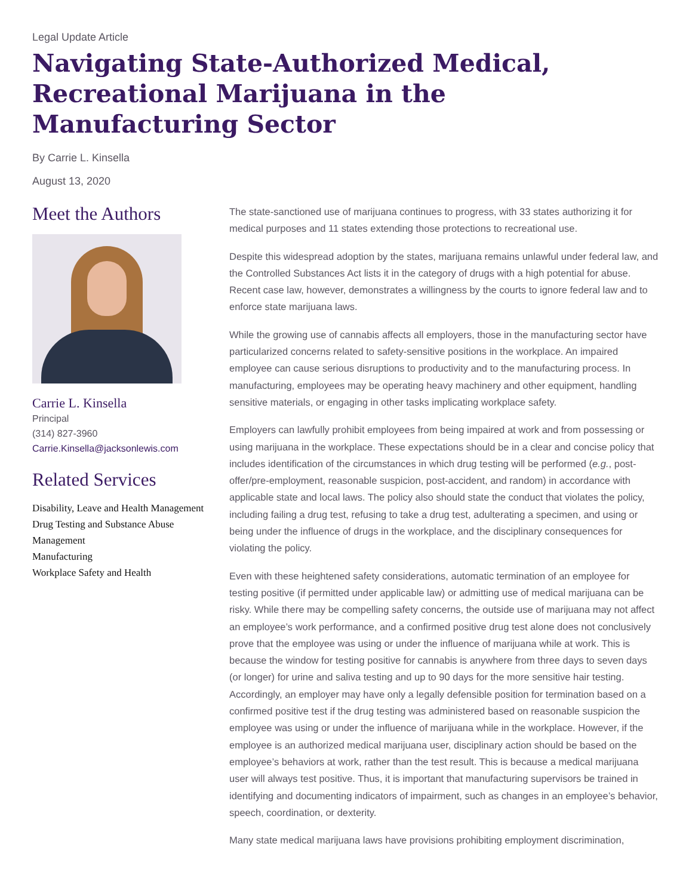Legal Update Article
Navigating State-Authorized Medical, Recreational Marijuana in the Manufacturing Sector
By Carrie L. Kinsella
August 13, 2020
Meet the Authors
Carrie L. Kinsella
Principal
(314) 827-3960
Carrie.Kinsella@jacksonlewis.com
Related Services
Disability, Leave and Health Management
Drug Testing and Substance Abuse Management
Manufacturing
Workplace Safety and Health
The state-sanctioned use of marijuana continues to progress, with 33 states authorizing it for medical purposes and 11 states extending those protections to recreational use.
Despite this widespread adoption by the states, marijuana remains unlawful under federal law, and the Controlled Substances Act lists it in the category of drugs with a high potential for abuse. Recent case law, however, demonstrates a willingness by the courts to ignore federal law and to enforce state marijuana laws.
While the growing use of cannabis affects all employers, those in the manufacturing sector have particularized concerns related to safety-sensitive positions in the workplace. An impaired employee can cause serious disruptions to productivity and to the manufacturing process. In manufacturing, employees may be operating heavy machinery and other equipment, handling sensitive materials, or engaging in other tasks implicating workplace safety.
Employers can lawfully prohibit employees from being impaired at work and from possessing or using marijuana in the workplace. These expectations should be in a clear and concise policy that includes identification of the circumstances in which drug testing will be performed (e.g., post-offer/pre-employment, reasonable suspicion, post-accident, and random) in accordance with applicable state and local laws. The policy also should state the conduct that violates the policy, including failing a drug test, refusing to take a drug test, adulterating a specimen, and using or being under the influence of drugs in the workplace, and the disciplinary consequences for violating the policy.
Even with these heightened safety considerations, automatic termination of an employee for testing positive (if permitted under applicable law) or admitting use of medical marijuana can be risky. While there may be compelling safety concerns, the outside use of marijuana may not affect an employee’s work performance, and a confirmed positive drug test alone does not conclusively prove that the employee was using or under the influence of marijuana while at work. This is because the window for testing positive for cannabis is anywhere from three days to seven days (or longer) for urine and saliva testing and up to 90 days for the more sensitive hair testing. Accordingly, an employer may have only a legally defensible position for termination based on a confirmed positive test if the drug testing was administered based on reasonable suspicion the employee was using or under the influence of marijuana while in the workplace. However, if the employee is an authorized medical marijuana user, disciplinary action should be based on the employee’s behaviors at work, rather than the test result. This is because a medical marijuana user will always test positive. Thus, it is important that manufacturing supervisors be trained in identifying and documenting indicators of impairment, such as changes in an employee’s behavior, speech, coordination, or dexterity.
Many state medical marijuana laws have provisions prohibiting employment discrimination,